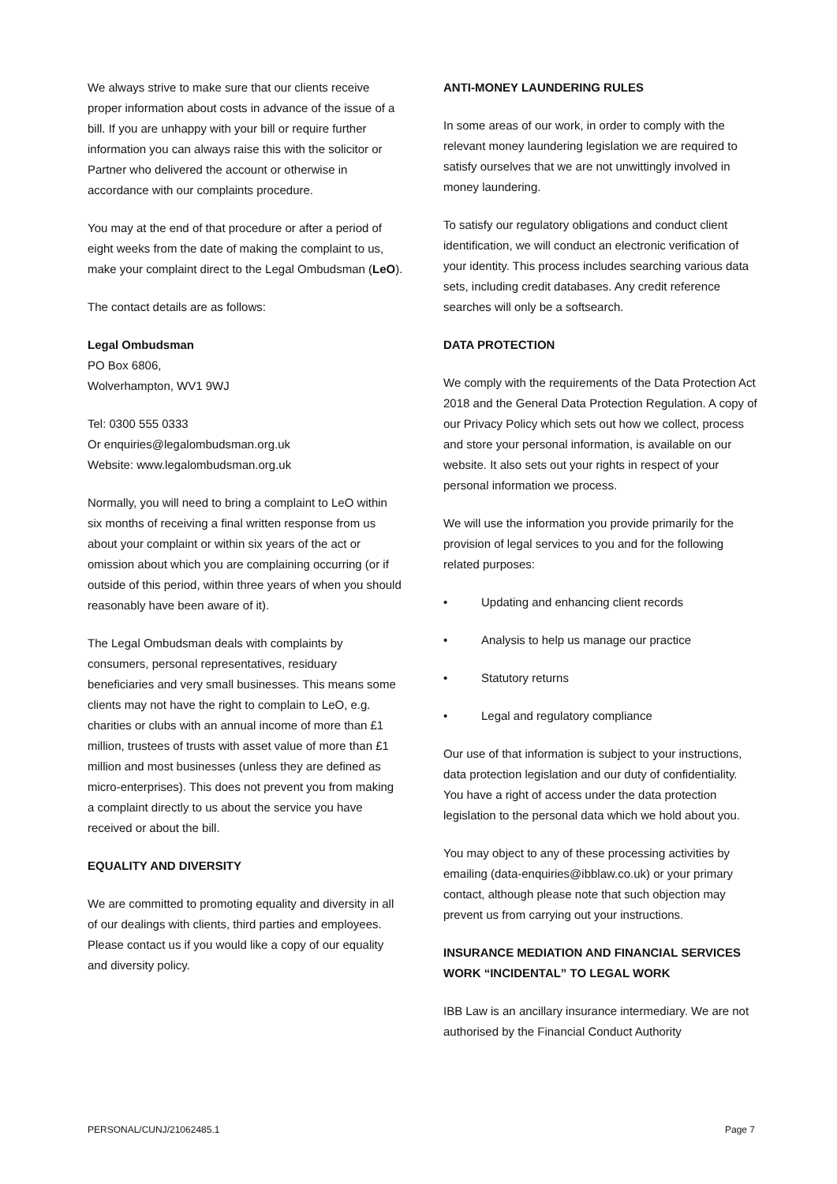We always strive to make sure that our clients receive proper information about costs in advance of the issue of a bill. If you are unhappy with your bill or require further information you can always raise this with the solicitor or Partner who delivered the account or otherwise in accordance with our complaints procedure.
You may at the end of that procedure or after a period of eight weeks from the date of making the complaint to us, make your complaint direct to the Legal Ombudsman (LeO).
The contact details are as follows:
Legal Ombudsman
PO Box 6806,
Wolverhampton, WV1 9WJ
Tel: 0300 555 0333
Or enquiries@legalombudsman.org.uk
Website: www.legalombudsman.org.uk
Normally, you will need to bring a complaint to LeO within six months of receiving a final written response from us about your complaint or within six years of the act or omission about which you are complaining occurring (or if outside of this period, within three years of when you should reasonably have been aware of it).
The Legal Ombudsman deals with complaints by consumers, personal representatives, residuary beneficiaries and very small businesses. This means some clients may not have the right to complain to LeO, e.g. charities or clubs with an annual income of more than £1 million, trustees of trusts with asset value of more than £1 million and most businesses (unless they are defined as micro-enterprises). This does not prevent you from making a complaint directly to us about the service you have received or about the bill.
EQUALITY AND DIVERSITY
We are committed to promoting equality and diversity in all of our dealings with clients, third parties and employees. Please contact us if you would like a copy of our equality and diversity policy.
ANTI-MONEY LAUNDERING RULES
In some areas of our work, in order to comply with the relevant money laundering legislation we are required to satisfy ourselves that we are not unwittingly involved in money laundering.
To satisfy our regulatory obligations and conduct client identification, we will conduct an electronic verification of your identity. This process includes searching various data sets, including credit databases. Any credit reference searches will only be a softsearch.
DATA PROTECTION
We comply with the requirements of the Data Protection Act 2018 and the General Data Protection Regulation. A copy of our Privacy Policy which sets out how we collect, process and store your personal information, is available on our website. It also sets out your rights in respect of your personal information we process.
We will use the information you provide primarily for the provision of legal services to you and for the following related purposes:
• Updating and enhancing client records
• Analysis to help us manage our practice
• Statutory returns
• Legal and regulatory compliance
Our use of that information is subject to your instructions, data protection legislation and our duty of confidentiality. You have a right of access under the data protection legislation to the personal data which we hold about you.
You may object to any of these processing activities by emailing (data-enquiries@ibblaw.co.uk) or your primary contact, although please note that such objection may prevent us from carrying out your instructions.
INSURANCE MEDIATION AND FINANCIAL SERVICES WORK “INCIDENTAL” TO LEGAL WORK
IBB Law is an ancillary insurance intermediary. We are not authorised by the Financial Conduct Authority
PERSONAL/CUNJ/21062485.1 Page 7